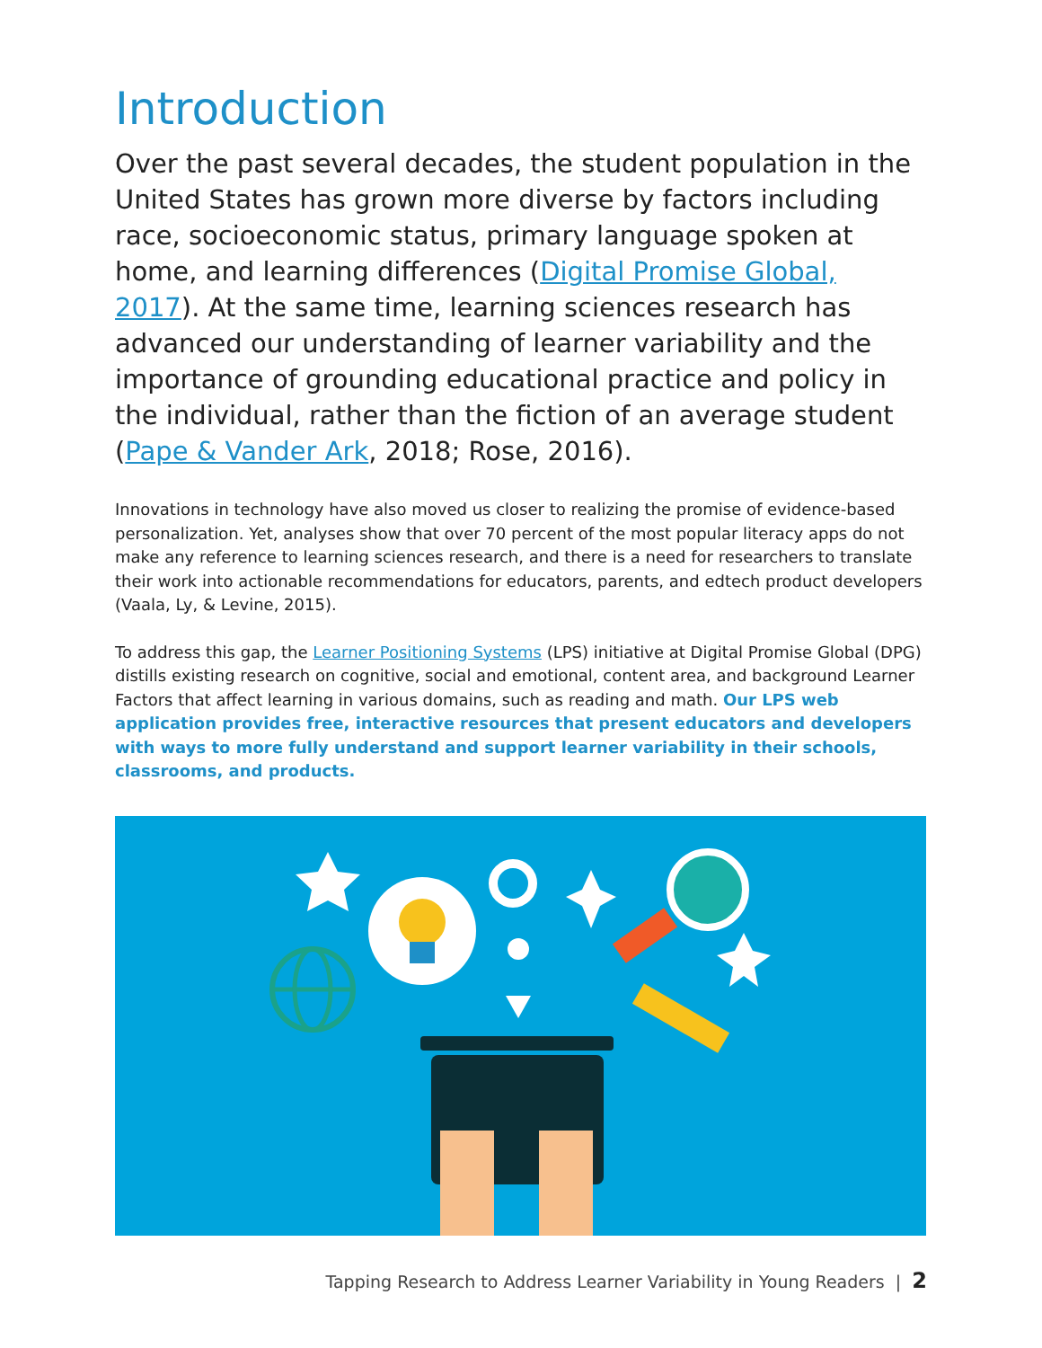Introduction
Over the past several decades, the student population in the United States has grown more diverse by factors including race, socioeconomic status, primary language spoken at home, and learning differences (Digital Promise Global, 2017). At the same time, learning sciences research has advanced our understanding of learner variability and the importance of grounding educational practice and policy in the individual, rather than the fiction of an average student (Pape & Vander Ark, 2018; Rose, 2016).
Innovations in technology have also moved us closer to realizing the promise of evidence-based personalization. Yet, analyses show that over 70 percent of the most popular literacy apps do not make any reference to learning sciences research, and there is a need for researchers to translate their work into actionable recommendations for educators, parents, and edtech product developers (Vaala, Ly, & Levine, 2015).
To address this gap, the Learner Positioning Systems (LPS) initiative at Digital Promise Global (DPG) distills existing research on cognitive, social and emotional, content area, and background Learner Factors that affect learning in various domains, such as reading and math. Our LPS web application provides free, interactive resources that present educators and developers with ways to more fully understand and support learner variability in their schools, classrooms, and products.
Tapping Research to Address Learner Variability in Young Readers | 2